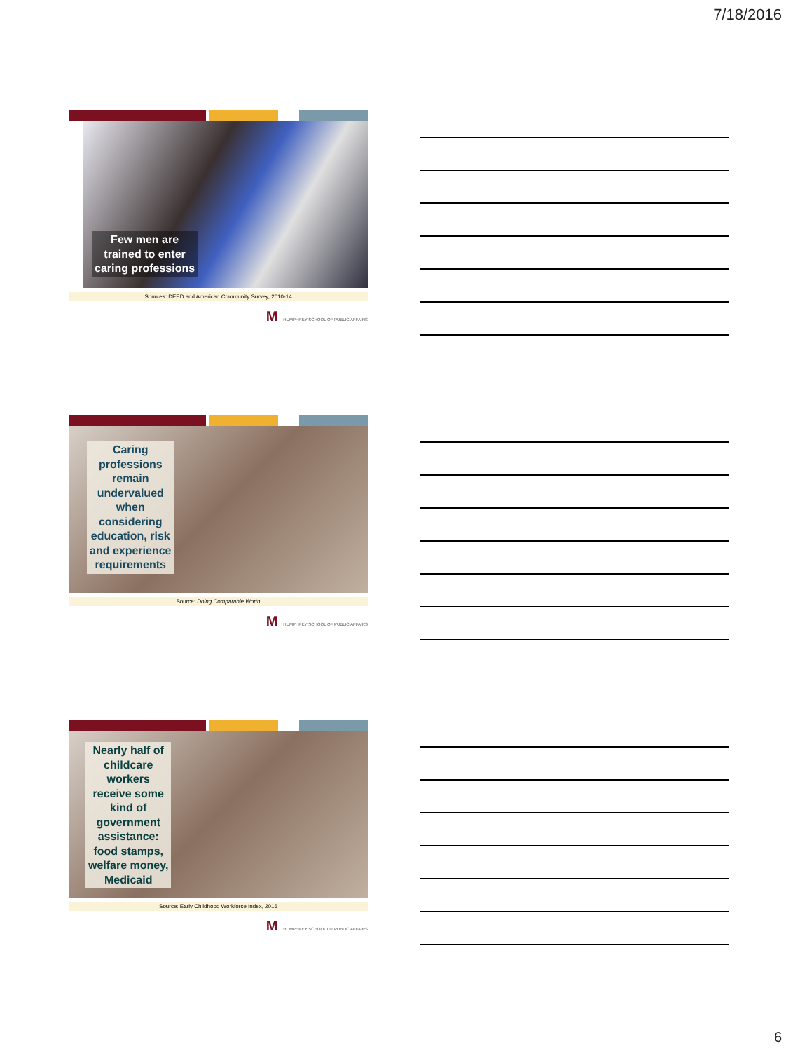7/18/2016
Few men are
trained to enter
caring professions
Sources: DEED and American Community Survey, 2010-14
M HUMPHREY SCHOOL OF PUBLIC AFFAIRS
Caring
professions
remain
undervalued
when
considering
education, risk
and experience
requirements
Source: Doing Comparable Worth
M HUMPHREY SCHOOL OF PUBLIC AFFAIRS
Nearly half of
childcare
workers
receive some
kind of
government
assistance:
food stamps,
welfare money,
Medicaid
Source: Early Childhood Workforce Index, 2016
M HUMPHREY SCHOOL OF PUBLIC AFFAIRS
6